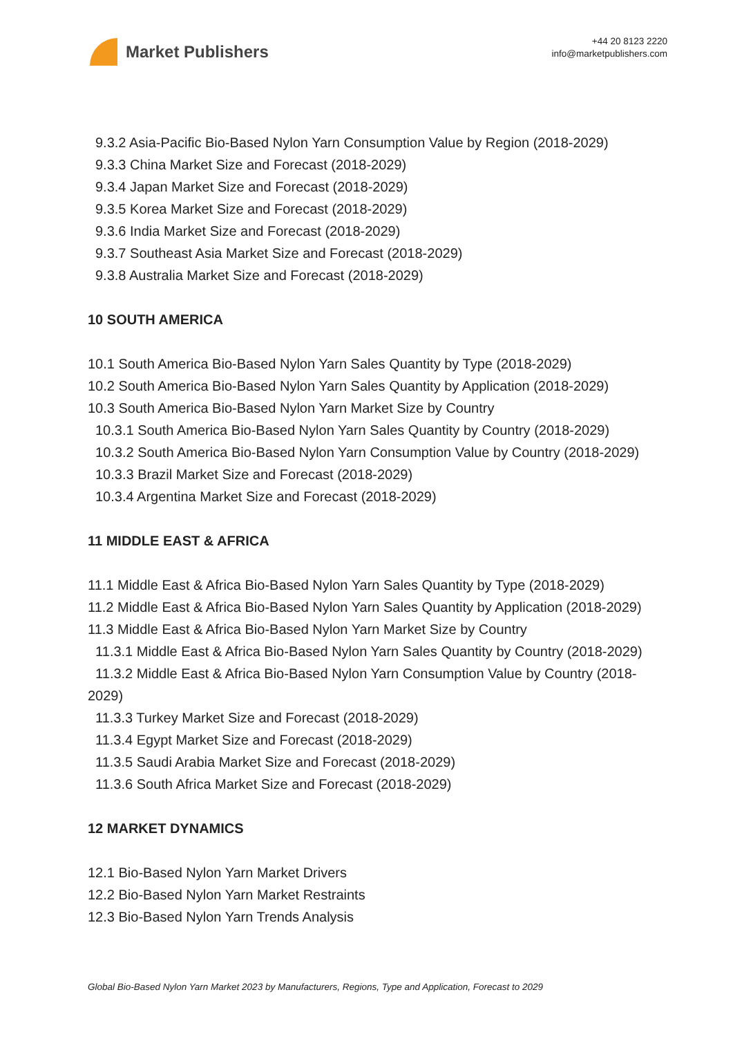Market Publishers
+44 20 8123 2220
info@marketpublishers.com
9.3.2 Asia-Pacific Bio-Based Nylon Yarn Consumption Value by Region (2018-2029)
9.3.3 China Market Size and Forecast (2018-2029)
9.3.4 Japan Market Size and Forecast (2018-2029)
9.3.5 Korea Market Size and Forecast (2018-2029)
9.3.6 India Market Size and Forecast (2018-2029)
9.3.7 Southeast Asia Market Size and Forecast (2018-2029)
9.3.8 Australia Market Size and Forecast (2018-2029)
10 SOUTH AMERICA
10.1 South America Bio-Based Nylon Yarn Sales Quantity by Type (2018-2029)
10.2 South America Bio-Based Nylon Yarn Sales Quantity by Application (2018-2029)
10.3 South America Bio-Based Nylon Yarn Market Size by Country
10.3.1 South America Bio-Based Nylon Yarn Sales Quantity by Country (2018-2029)
10.3.2 South America Bio-Based Nylon Yarn Consumption Value by Country (2018-2029)
10.3.3 Brazil Market Size and Forecast (2018-2029)
10.3.4 Argentina Market Size and Forecast (2018-2029)
11 MIDDLE EAST & AFRICA
11.1 Middle East & Africa Bio-Based Nylon Yarn Sales Quantity by Type (2018-2029)
11.2 Middle East & Africa Bio-Based Nylon Yarn Sales Quantity by Application (2018-2029)
11.3 Middle East & Africa Bio-Based Nylon Yarn Market Size by Country
11.3.1 Middle East & Africa Bio-Based Nylon Yarn Sales Quantity by Country (2018-2029)
11.3.2 Middle East & Africa Bio-Based Nylon Yarn Consumption Value by Country (2018-2029)
11.3.3 Turkey Market Size and Forecast (2018-2029)
11.3.4 Egypt Market Size and Forecast (2018-2029)
11.3.5 Saudi Arabia Market Size and Forecast (2018-2029)
11.3.6 South Africa Market Size and Forecast (2018-2029)
12 MARKET DYNAMICS
12.1 Bio-Based Nylon Yarn Market Drivers
12.2 Bio-Based Nylon Yarn Market Restraints
12.3 Bio-Based Nylon Yarn Trends Analysis
Global Bio-Based Nylon Yarn Market 2023 by Manufacturers, Regions, Type and Application, Forecast to 2029